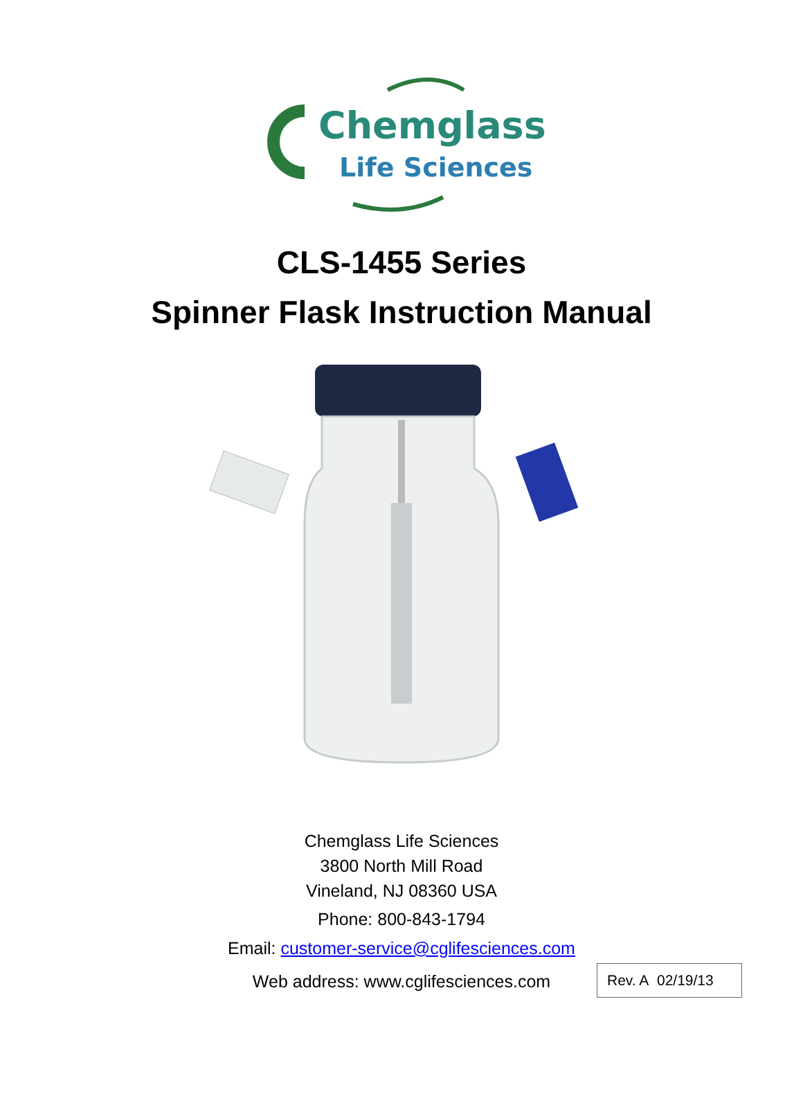Chemglass
Life Sciences
CLS-1455 Series
Spinner Flask Instruction Manual
Chemglass Life Sciences
3800 North Mill Road
Vineland, NJ 08360 USA
Phone: 800-843-1794
Email: customer-service@cglifesciences.com
Web address: www.cglifesciences.com Rev. A 02/19/13